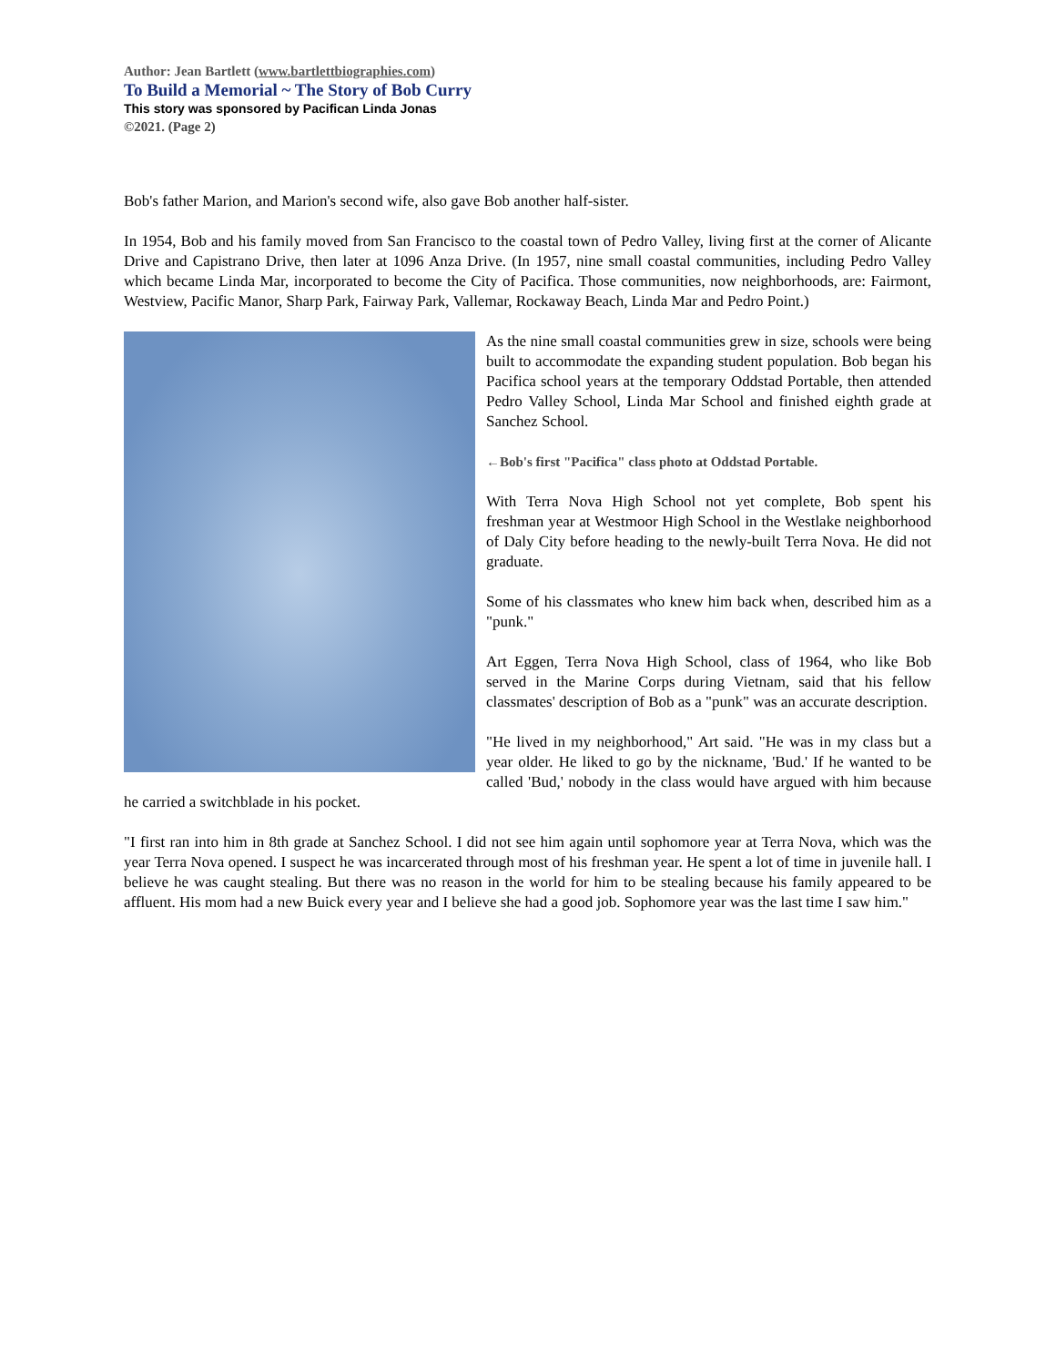Author: Jean Bartlett (www.bartlettbiographies.com)
To Build a Memorial ~ The Story of Bob Curry
This story was sponsored by Pacifican Linda Jonas
©2021. (Page 2)
Bob's father Marion, and Marion's second wife, also gave Bob another half-sister.
In 1954, Bob and his family moved from San Francisco to the coastal town of Pedro Valley, living first at the corner of Alicante Drive and Capistrano Drive, then later at 1096 Anza Drive. (In 1957, nine small coastal communities, including Pedro Valley which became Linda Mar, incorporated to become the City of Pacifica. Those communities, now neighborhoods, are: Fairmont, Westview, Pacific Manor, Sharp Park, Fairway Park, Vallemar, Rockaway Beach, Linda Mar and Pedro Point.)
As the nine small coastal communities grew in size, schools were being built to accommodate the expanding student population. Bob began his Pacifica school years at the temporary Oddstad Portable, then attended Pedro Valley School, Linda Mar School and finished eighth grade at Sanchez School.
←Bob's first "Pacifica" class photo at Oddstad Portable.
With Terra Nova High School not yet complete, Bob spent his freshman year at Westmoor High School in the Westlake neighborhood of Daly City before heading to the newly-built Terra Nova. He did not graduate.
Some of his classmates who knew him back when, described him as a "punk."
Art Eggen, Terra Nova High School, class of 1964, who like Bob served in the Marine Corps during Vietnam, said that his fellow classmates' description of Bob as a "punk" was an accurate description.
"He lived in my neighborhood," Art said. "He was in my class but a year older. He liked to go by the nickname, 'Bud.' If he wanted to be called 'Bud,' nobody in the class would have argued with him because he carried a switchblade in his pocket.
"I first ran into him in 8th grade at Sanchez School. I did not see him again until sophomore year at Terra Nova, which was the year Terra Nova opened. I suspect he was incarcerated through most of his freshman year. He spent a lot of time in juvenile hall. I believe he was caught stealing. But there was no reason in the world for him to be stealing because his family appeared to be affluent. His mom had a new Buick every year and I believe she had a good job. Sophomore year was the last time I saw him."